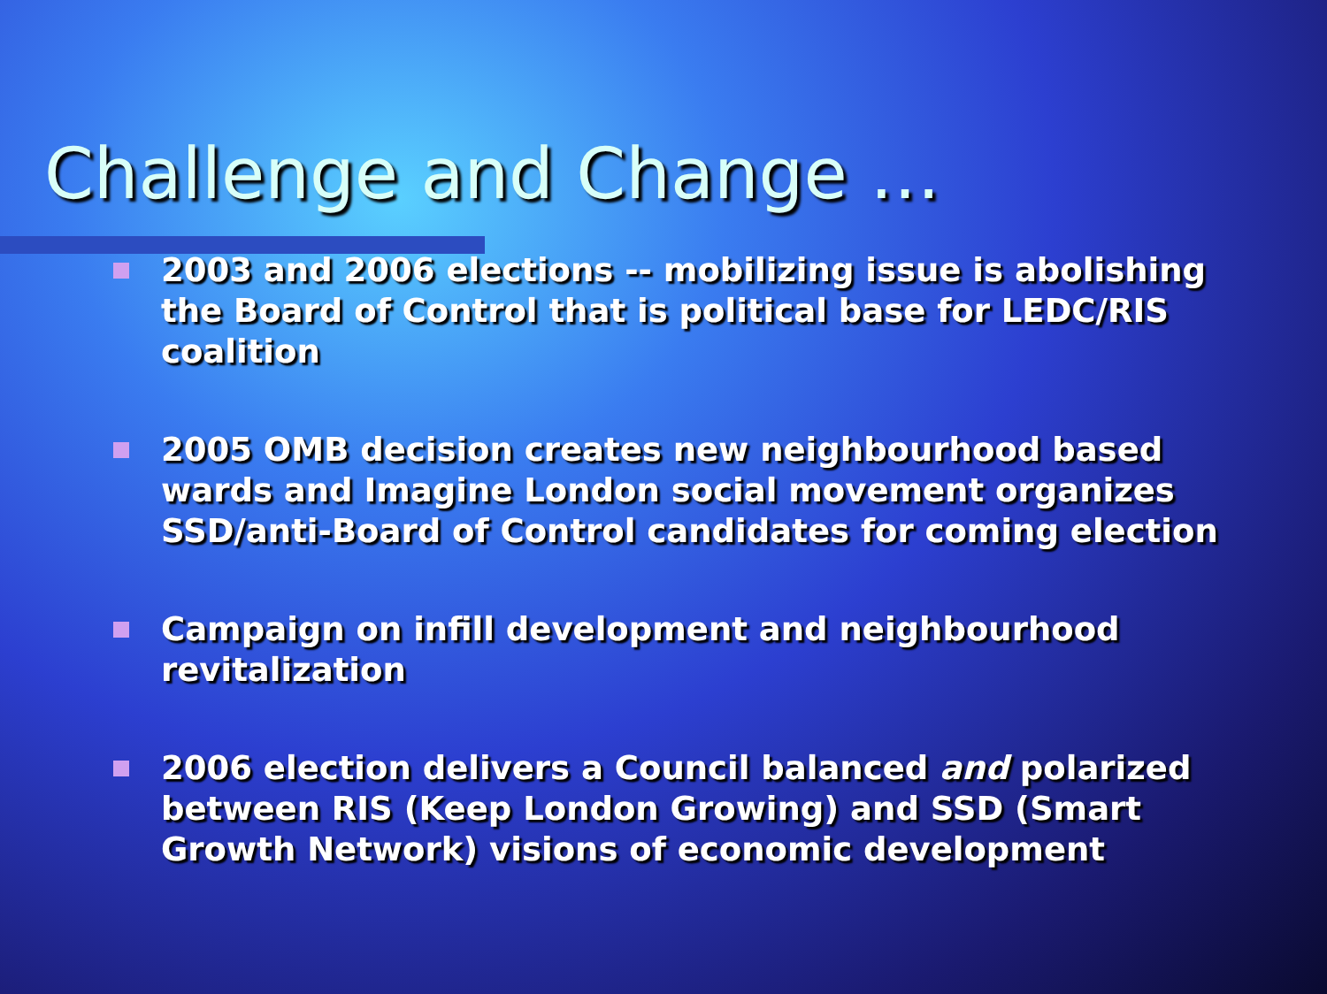Challenge and Change …
2003 and 2006 elections -- mobilizing issue is abolishing the Board of Control that is political base for LEDC/RIS coalition
2005 OMB decision creates new neighbourhood based wards and Imagine London social movement organizes SSD/anti-Board of Control candidates for coming election
Campaign on infill development and neighbourhood revitalization
2006 election delivers a Council balanced and polarized between RIS (Keep London Growing) and SSD (Smart Growth Network) visions of economic development